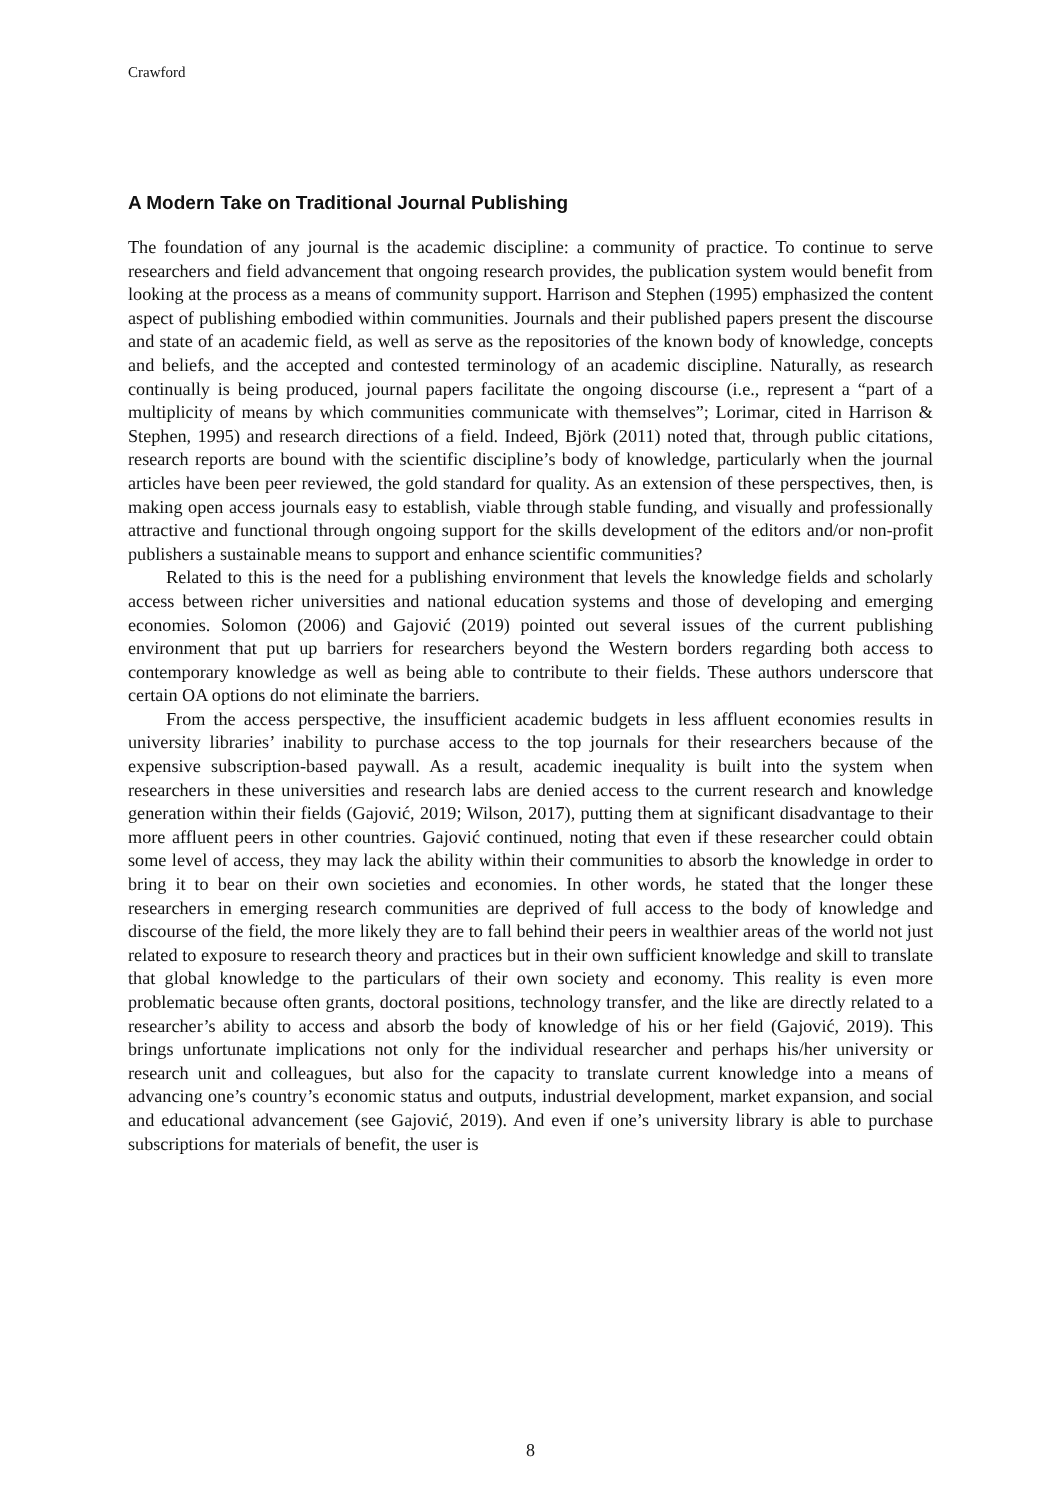Crawford
A Modern Take on Traditional Journal Publishing
The foundation of any journal is the academic discipline: a community of practice. To continue to serve researchers and field advancement that ongoing research provides, the publication system would benefit from looking at the process as a means of community support. Harrison and Stephen (1995) emphasized the content aspect of publishing embodied within communities. Journals and their published papers present the discourse and state of an academic field, as well as serve as the repositories of the known body of knowledge, concepts and beliefs, and the accepted and contested terminology of an academic discipline. Naturally, as research continually is being produced, journal papers facilitate the ongoing discourse (i.e., represent a “part of a multiplicity of means by which communities communicate with themselves”; Lorimar, cited in Harrison & Stephen, 1995) and research directions of a field. Indeed, Björk (2011) noted that, through public citations, research reports are bound with the scientific discipline’s body of knowledge, particularly when the journal articles have been peer reviewed, the gold standard for quality. As an extension of these perspectives, then, is making open access journals easy to establish, viable through stable funding, and visually and professionally attractive and functional through ongoing support for the skills development of the editors and/or non-profit publishers a sustainable means to support and enhance scientific communities?
Related to this is the need for a publishing environment that levels the knowledge fields and scholarly access between richer universities and national education systems and those of developing and emerging economies. Solomon (2006) and Gajović (2019) pointed out several issues of the current publishing environment that put up barriers for researchers beyond the Western borders regarding both access to contemporary knowledge as well as being able to contribute to their fields. These authors underscore that certain OA options do not eliminate the barriers.
From the access perspective, the insufficient academic budgets in less affluent economies results in university libraries’ inability to purchase access to the top journals for their researchers because of the expensive subscription-based paywall. As a result, academic inequality is built into the system when researchers in these universities and research labs are denied access to the current research and knowledge generation within their fields (Gajović, 2019; Wilson, 2017), putting them at significant disadvantage to their more affluent peers in other countries. Gajović continued, noting that even if these researcher could obtain some level of access, they may lack the ability within their communities to absorb the knowledge in order to bring it to bear on their own societies and economies. In other words, he stated that the longer these researchers in emerging research communities are deprived of full access to the body of knowledge and discourse of the field, the more likely they are to fall behind their peers in wealthier areas of the world not just related to exposure to research theory and practices but in their own sufficient knowledge and skill to translate that global knowledge to the particulars of their own society and economy. This reality is even more problematic because often grants, doctoral positions, technology transfer, and the like are directly related to a researcher’s ability to access and absorb the body of knowledge of his or her field (Gajović, 2019). This brings unfortunate implications not only for the individual researcher and perhaps his/her university or research unit and colleagues, but also for the capacity to translate current knowledge into a means of advancing one’s country’s economic status and outputs, industrial development, market expansion, and social and educational advancement (see Gajović, 2019). And even if one’s university library is able to purchase subscriptions for materials of benefit, the user is
8